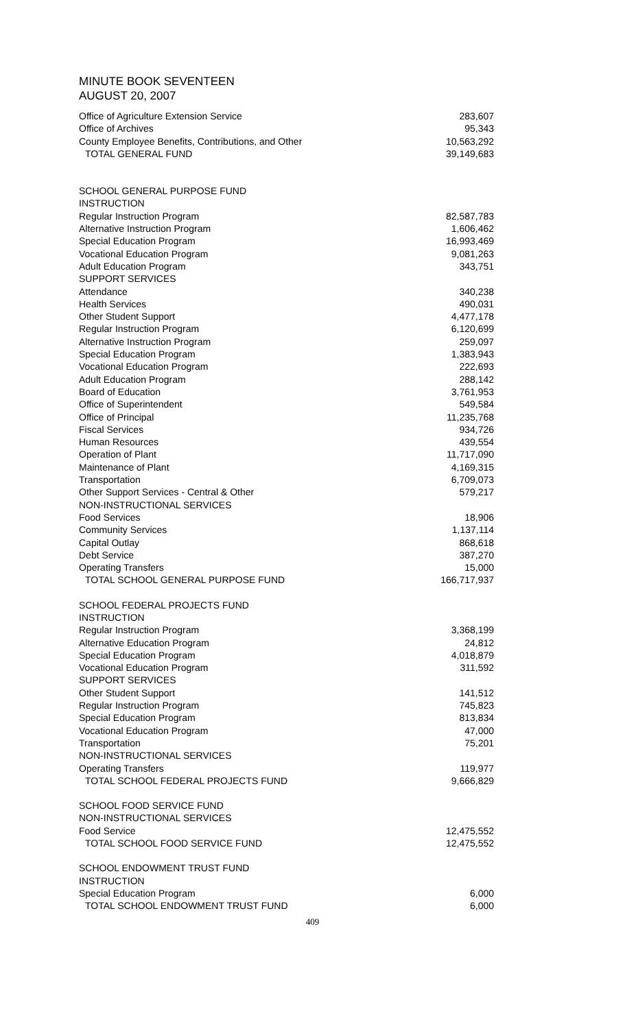MINUTE BOOK SEVENTEEN
AUGUST 20, 2007
| Office of Agriculture Extension Service | 283,607 |
| Office of Archives | 95,343 |
| County Employee Benefits, Contributions, and Other | 10,563,292 |
| TOTAL GENERAL FUND | 39,149,683 |
| SCHOOL GENERAL PURPOSE FUND | |
| INSTRUCTION | |
| Regular Instruction Program | 82,587,783 |
| Alternative Instruction Program | 1,606,462 |
| Special Education Program | 16,993,469 |
| Vocational Education Program | 9,081,263 |
| Adult Education Program | 343,751 |
| SUPPORT SERVICES | |
| Attendance | 340,238 |
| Health Services | 490,031 |
| Other Student Support | 4,477,178 |
| Regular Instruction Program | 6,120,699 |
| Alternative Instruction Program | 259,097 |
| Special Education Program | 1,383,943 |
| Vocational Education Program | 222,693 |
| Adult Education Program | 288,142 |
| Board of Education | 3,761,953 |
| Office of Superintendent | 549,584 |
| Office of Principal | 11,235,768 |
| Fiscal Services | 934,726 |
| Human Resources | 439,554 |
| Operation of Plant | 11,717,090 |
| Maintenance of Plant | 4,169,315 |
| Transportation | 6,709,073 |
| Other Support Services - Central & Other | 579,217 |
| NON-INSTRUCTIONAL SERVICES | |
| Food Services | 18,906 |
| Community Services | 1,137,114 |
| Capital Outlay | 868,618 |
| Debt Service | 387,270 |
| Operating Transfers | 15,000 |
| TOTAL SCHOOL GENERAL PURPOSE FUND | 166,717,937 |
| SCHOOL FEDERAL PROJECTS FUND | |
| INSTRUCTION | |
| Regular Instruction Program | 3,368,199 |
| Alternative Education Program | 24,812 |
| Special Education Program | 4,018,879 |
| Vocational Education Program | 311,592 |
| SUPPORT SERVICES | |
| Other Student Support | 141,512 |
| Regular Instruction Program | 745,823 |
| Special Education Program | 813,834 |
| Vocational Education Program | 47,000 |
| Transportation | 75,201 |
| NON-INSTRUCTIONAL SERVICES | |
| Operating Transfers | 119,977 |
| TOTAL SCHOOL FEDERAL PROJECTS FUND | 9,666,829 |
| SCHOOL FOOD SERVICE FUND | |
| NON-INSTRUCTIONAL SERVICES | |
| Food Service | 12,475,552 |
| TOTAL SCHOOL FOOD SERVICE FUND | 12,475,552 |
| SCHOOL ENDOWMENT TRUST FUND | |
| INSTRUCTION | |
| Special Education Program | 6,000 |
| TOTAL SCHOOL ENDOWMENT TRUST FUND | 6,000 |
409